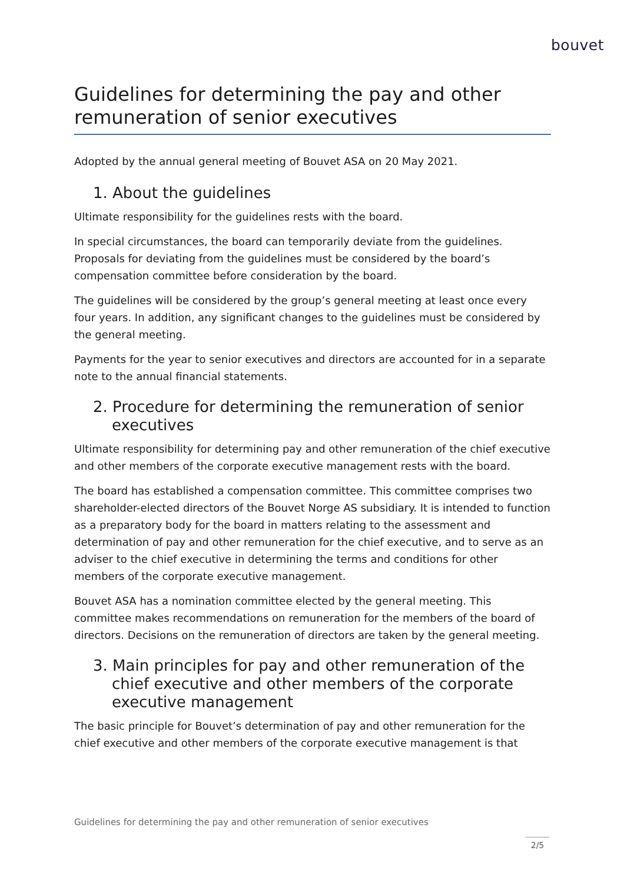bouvet
Guidelines for determining the pay and other remuneration of senior executives
Adopted by the annual general meeting of Bouvet ASA on 20 May 2021.
1. About the guidelines
Ultimate responsibility for the guidelines rests with the board.
In special circumstances, the board can temporarily deviate from the guidelines. Proposals for deviating from the guidelines must be considered by the board’s compensation committee before consideration by the board.
The guidelines will be considered by the group’s general meeting at least once every four years. In addition, any significant changes to the guidelines must be considered by the general meeting.
Payments for the year to senior executives and directors are accounted for in a separate note to the annual financial statements.
2. Procedure for determining the remuneration of senior executives
Ultimate responsibility for determining pay and other remuneration of the chief executive and other members of the corporate executive management rests with the board.
The board has established a compensation committee. This committee comprises two shareholder-elected directors of the Bouvet Norge AS subsidiary. It is intended to function as a preparatory body for the board in matters relating to the assessment and determination of pay and other remuneration for the chief executive, and to serve as an adviser to the chief executive in determining the terms and conditions for other members of the corporate executive management.
Bouvet ASA has a nomination committee elected by the general meeting. This committee makes recommendations on remuneration for the members of the board of directors. Decisions on the remuneration of directors are taken by the general meeting.
3. Main principles for pay and other remuneration of the chief executive and other members of the corporate executive management
The basic principle for Bouvet’s determination of pay and other remuneration for the chief executive and other members of the corporate executive management is that
Guidelines for determining the pay and other remuneration of senior executives
2/5